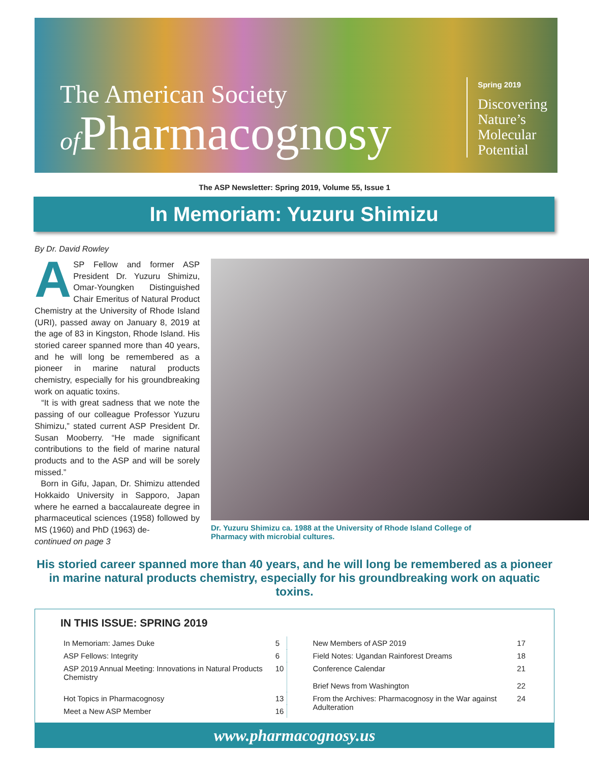The American Society
of Pharmacognosy
Spring 2019
Discovering
Nature’s
Molecular
Potential
The ASP Newsletter: Spring 2019, Volume 55, Issue 1
In Memoriam: Yuzuru Shimizu
By Dr. David Rowley
ASP Fellow and former ASP President Dr. Yuzuru Shimizu, Omar-Youngken Distinguished Chair Emeritus of Natural Product Chemistry at the University of Rhode Island (URI), passed away on January 8, 2019 at the age of 83 in Kingston, Rhode Island. His storied career spanned more than 40 years, and he will long be remembered as a pioneer in marine natural products chemistry, especially for his groundbreaking work on aquatic toxins.
“It is with great sadness that we note the passing of our colleague Professor Yuzuru Shimizu,” stated current ASP President Dr. Susan Mooberry. “He made significant contributions to the field of marine natural products and to the ASP and will be sorely missed.”
Born in Gifu, Japan, Dr. Shimizu attended Hokkaido University in Sapporo, Japan where he earned a baccalaureate degree in pharmaceutical sciences (1958) followed by MS (1960) and PhD (1963) de-
continued on page 3
Dr. Yuzuru Shimizu ca. 1988 at the University of Rhode Island College of Pharmacy with microbial cultures.
His storied career spanned more than 40 years, and he will long be remembered as a pioneer in marine natural products chemistry, especially for his groundbreaking work on aquatic toxins.
IN THIS ISSUE: SPRING 2019
| In Memoriam: James Duke | 5 | New Members of ASP 2019 | 17 |
| ASP Fellows: Integrity | 6 | Field Notes: Ugandan Rainforest Dreams | 18 |
| ASP 2019 Annual Meeting: Innovations in Natural Products Chemistry | 10 | Conference Calendar Brief News from Washington | 21 22 |
| Hot Topics in Pharmacognosy | 13 | From the Archives: Pharmacognosy in the War against Adulteration | 24 |
| Meet a New ASP Member | 16 | | |
www.pharmacognosy.us